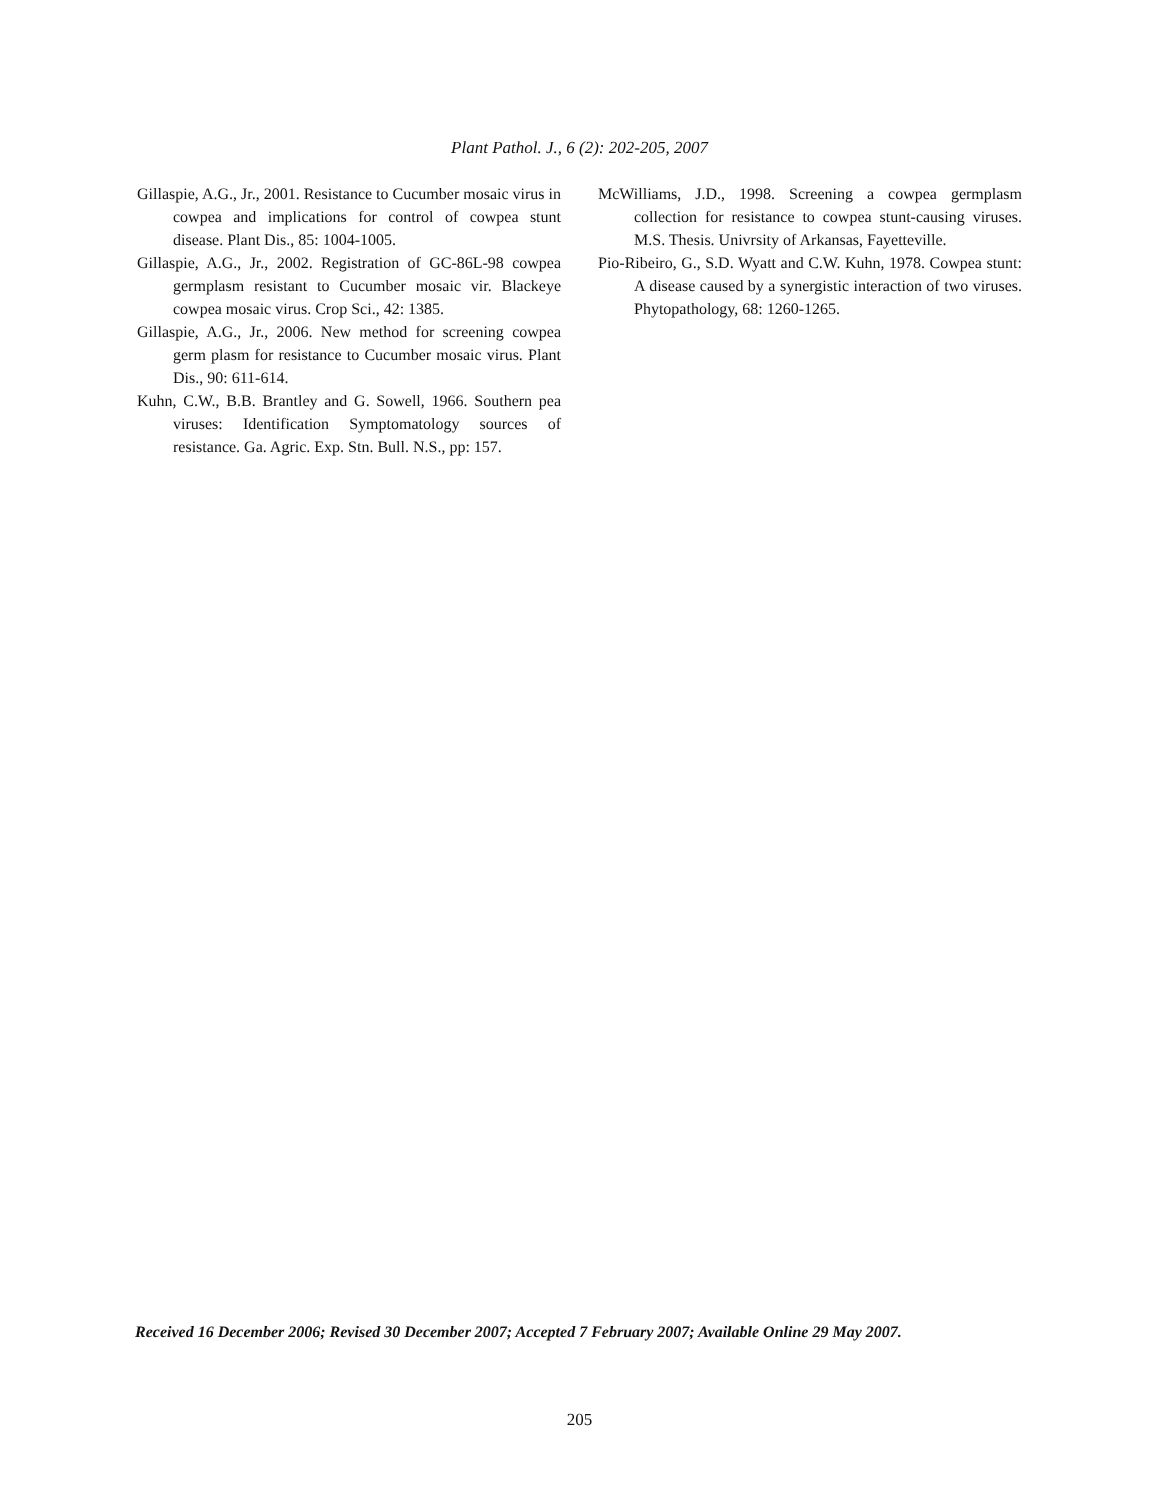Plant Pathol. J., 6 (2): 202-205, 2007
Gillaspie, A.G., Jr., 2001. Resistance to Cucumber mosaic virus in cowpea and implications for control of cowpea stunt disease. Plant Dis., 85: 1004-1005.
Gillaspie, A.G., Jr., 2002. Registration of GC-86L-98 cowpea germplasm resistant to Cucumber mosaic vir. Blackeye cowpea mosaic virus. Crop Sci., 42: 1385.
Gillaspie, A.G., Jr., 2006. New method for screening cowpea germ plasm for resistance to Cucumber mosaic virus. Plant Dis., 90: 611-614.
Kuhn, C.W., B.B. Brantley and G. Sowell, 1966. Southern pea viruses: Identification Symptomatology sources of resistance. Ga. Agric. Exp. Stn. Bull. N.S., pp: 157.
McWilliams, J.D., 1998. Screening a cowpea germplasm collection for resistance to cowpea stunt-causing viruses. M.S. Thesis. Univrsity of Arkansas, Fayetteville.
Pio-Ribeiro, G., S.D. Wyatt and C.W. Kuhn, 1978. Cowpea stunt: A disease caused by a synergistic interaction of two viruses. Phytopathology, 68: 1260-1265.
Received 16 December 2006; Revised 30 December 2007; Accepted 7 February 2007; Available Online 29 May 2007.
205